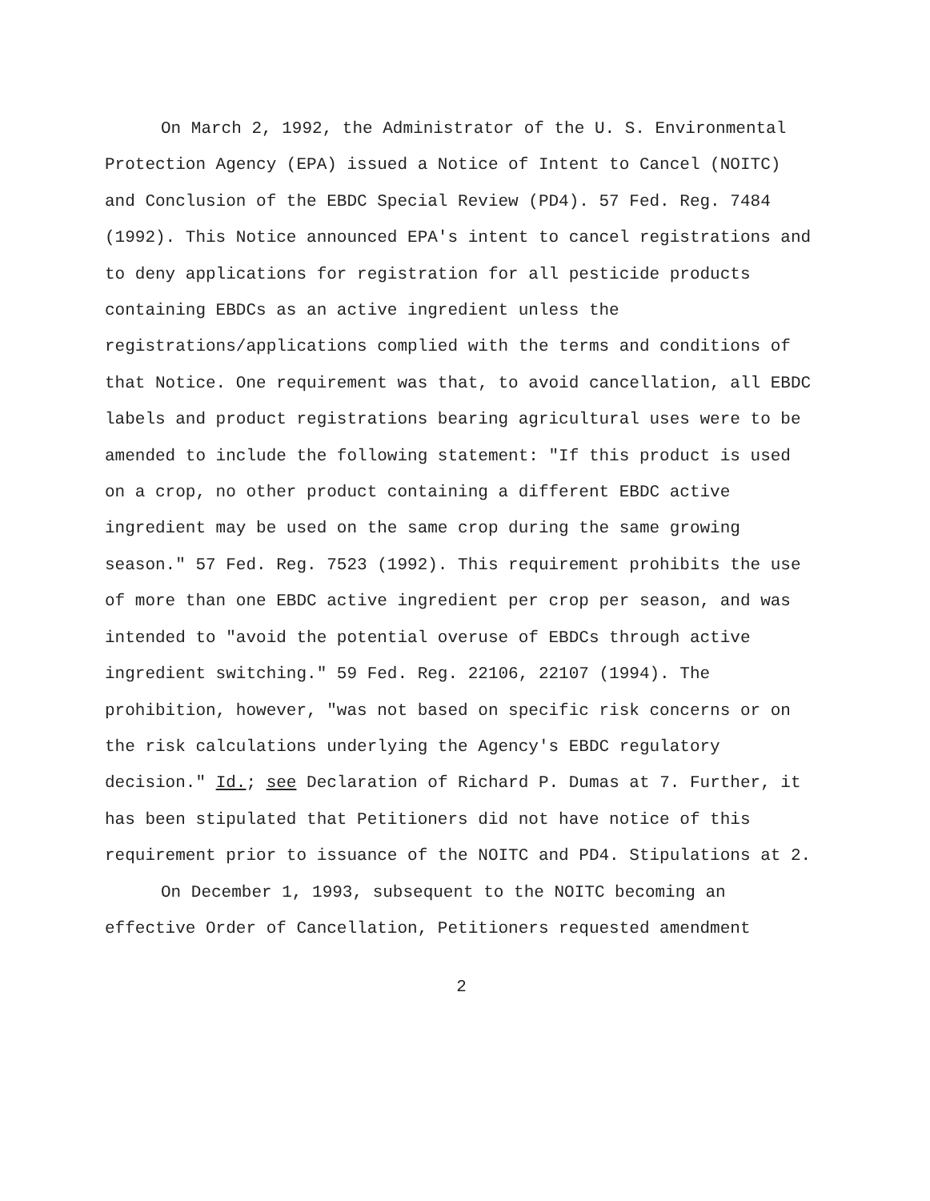On March 2, 1992, the Administrator of the U. S. Environmental Protection Agency (EPA) issued a Notice of Intent to Cancel (NOITC) and Conclusion of the EBDC Special Review (PD4). 57 Fed. Reg. 7484 (1992). This Notice announced EPA's intent to cancel registrations and to deny applications for registration for all pesticide products containing EBDCs as an active ingredient unless the registrations/applications complied with the terms and conditions of that Notice. One requirement was that, to avoid cancellation, all EBDC labels and product registrations bearing agricultural uses were to be amended to include the following statement: "If this product is used on a crop, no other product containing a different EBDC active ingredient may be used on the same crop during the same growing season." 57 Fed. Reg. 7523 (1992). This requirement prohibits the use of more than one EBDC active ingredient per crop per season, and was intended to "avoid the potential overuse of EBDCs through active ingredient switching." 59 Fed. Reg. 22106, 22107 (1994). The prohibition, however, "was not based on specific risk concerns or on the risk calculations underlying the Agency's EBDC regulatory decision." Id.; see Declaration of Richard P. Dumas at 7. Further, it has been stipulated that Petitioners did not have notice of this requirement prior to issuance of the NOITC and PD4. Stipulations at 2.
On December 1, 1993, subsequent to the NOITC becoming an effective Order of Cancellation, Petitioners requested amendment
2